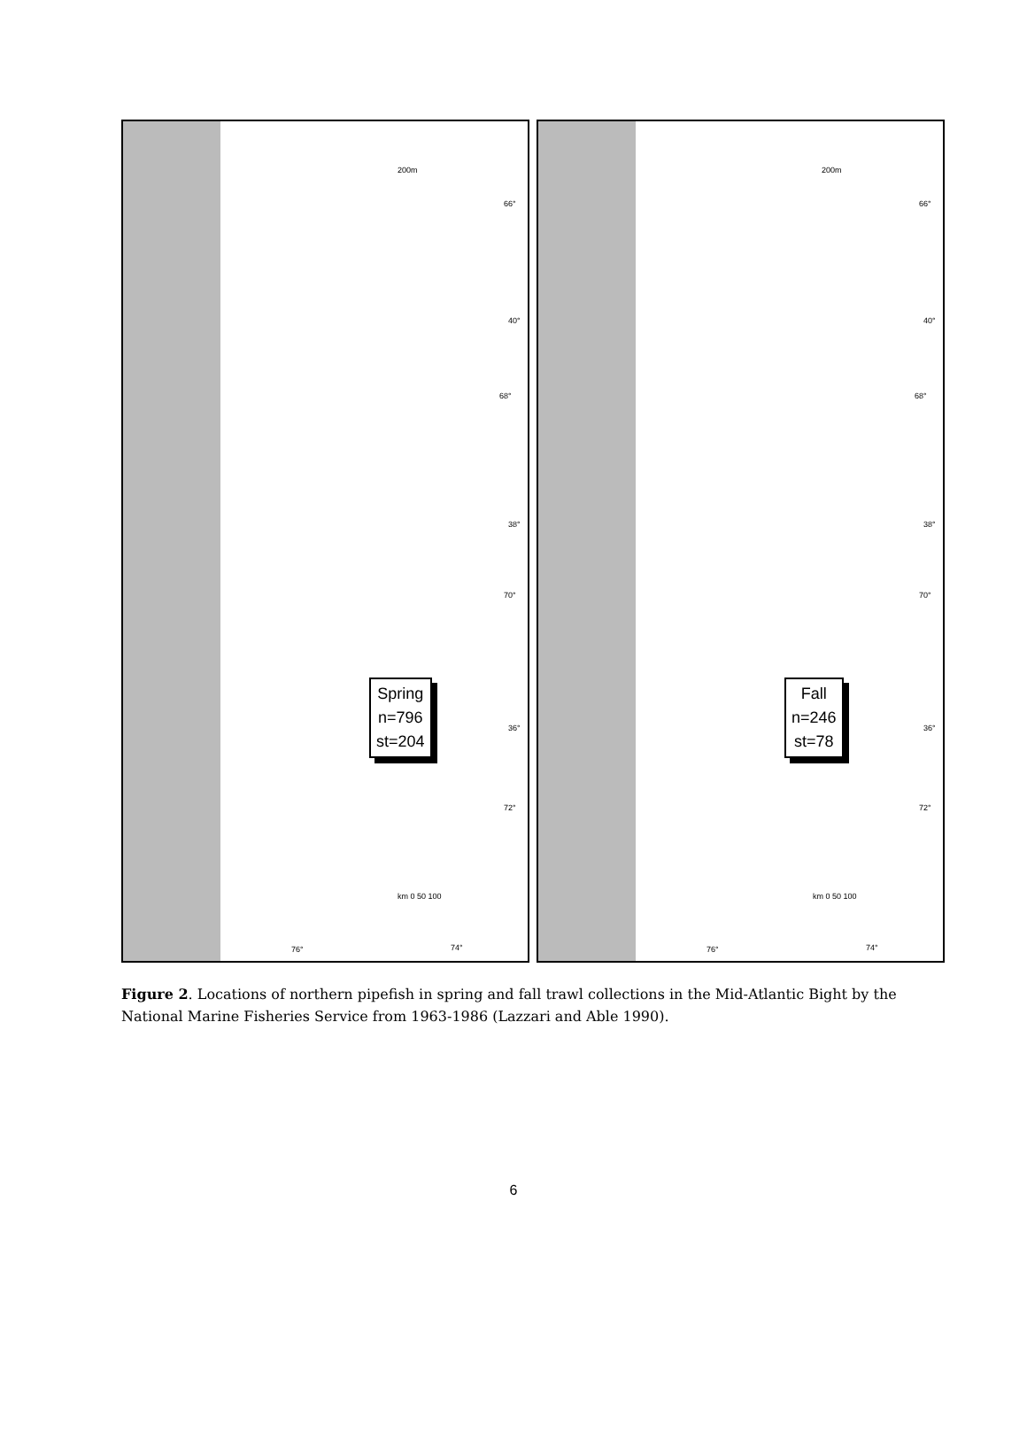66°
40°
68°
38°
70°
36°
72°
200m
Spring
n=796
st=204
km 0 50 100
76° 74°
66°
40°
68°
38°
70°
36°
72°
200m
Fall
n=246
st=78
km 0 50 100
76° 74°
Figure 2. Locations of northern pipefish in spring and fall trawl collections in the Mid-Atlantic Bight by the National Marine Fisheries Service from 1963-1986 (Lazzari and Able 1990).
6